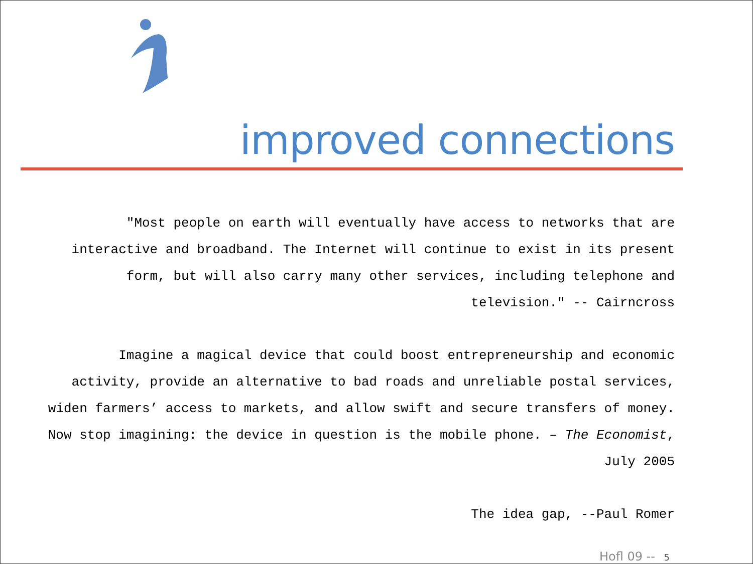improved connections
"Most people on earth will eventually have access to networks that are interactive and broadband. The Internet will continue to exist in its present form, but will also carry many other services, including telephone and television." -- Cairncross
Imagine a magical device that could boost entrepreneurship and economic activity, provide an alternative to bad roads and unreliable postal services, widen farmers’ access to markets, and allow swift and secure transfers of money. Now stop imagining: the device in question is the mobile phone. – The Economist, July 2005
The idea gap, --Paul Romer
Hofl 09 -- 5